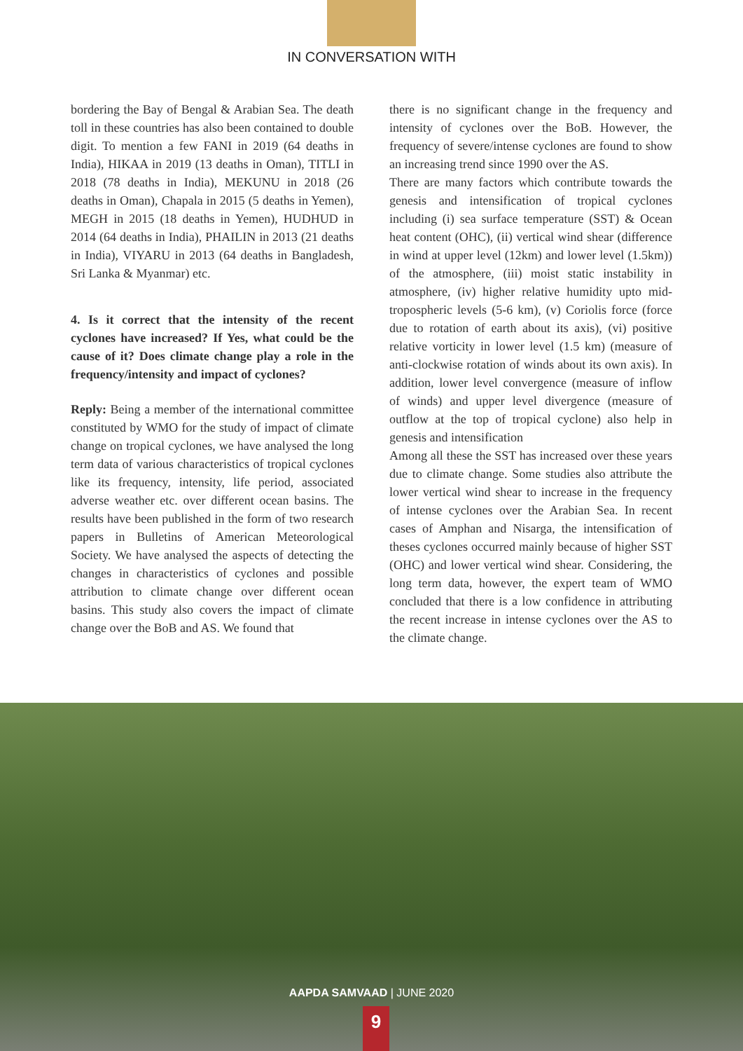IN CONVERSATION WITH
bordering the Bay of Bengal & Arabian Sea. The death toll in these countries has also been contained to double digit. To mention a few FANI in 2019 (64 deaths in India), HIKAA in 2019 (13 deaths in Oman), TITLI in 2018 (78 deaths in India), MEKUNU in 2018 (26 deaths in Oman), Chapala in 2015 (5 deaths in Yemen), MEGH in 2015 (18 deaths in Yemen), HUDHUD in 2014 (64 deaths in India), PHAILIN in 2013 (21 deaths in India), VIYARU in 2013 (64 deaths in Bangladesh, Sri Lanka & Myanmar) etc.
4. Is it correct that the intensity of the recent cyclones have increased? If Yes, what could be the cause of it? Does climate change play a role in the frequency/intensity and impact of cyclones?
Reply: Being a member of the international committee constituted by WMO for the study of impact of climate change on tropical cyclones, we have analysed the long term data of various characteristics of tropical cyclones like its frequency, intensity, life period, associated adverse weather etc. over different ocean basins. The results have been published in the form of two research papers in Bulletins of American Meteorological Society. We have analysed the aspects of detecting the changes in characteristics of cyclones and possible attribution to climate change over different ocean basins. This study also covers the impact of climate change over the BoB and AS. We found that
there is no significant change in the frequency and intensity of cyclones over the BoB. However, the frequency of severe/intense cyclones are found to show an increasing trend since 1990 over the AS.
There are many factors which contribute towards the genesis and intensification of tropical cyclones including (i) sea surface temperature (SST) & Ocean heat content (OHC), (ii) vertical wind shear (difference in wind at upper level (12km) and lower level (1.5km)) of the atmosphere, (iii) moist static instability in atmosphere, (iv) higher relative humidity upto mid-tropospheric levels (5-6 km), (v) Coriolis force (force due to rotation of earth about its axis), (vi) positive relative vorticity in lower level (1.5 km) (measure of anti-clockwise rotation of winds about its own axis). In addition, lower level convergence (measure of inflow of winds) and upper level divergence (measure of outflow at the top of tropical cyclone) also help in genesis and intensification
Among all these the SST has increased over these years due to climate change. Some studies also attribute the lower vertical wind shear to increase in the frequency of intense cyclones over the Arabian Sea. In recent cases of Amphan and Nisarga, the intensification of theses cyclones occurred mainly because of higher SST (OHC) and lower vertical wind shear. Considering, the long term data, however, the expert team of WMO concluded that there is a low confidence in attributing the recent increase in intense cyclones over the AS to the climate change.
AAPDA SAMVAAD | JUNE 2020
9